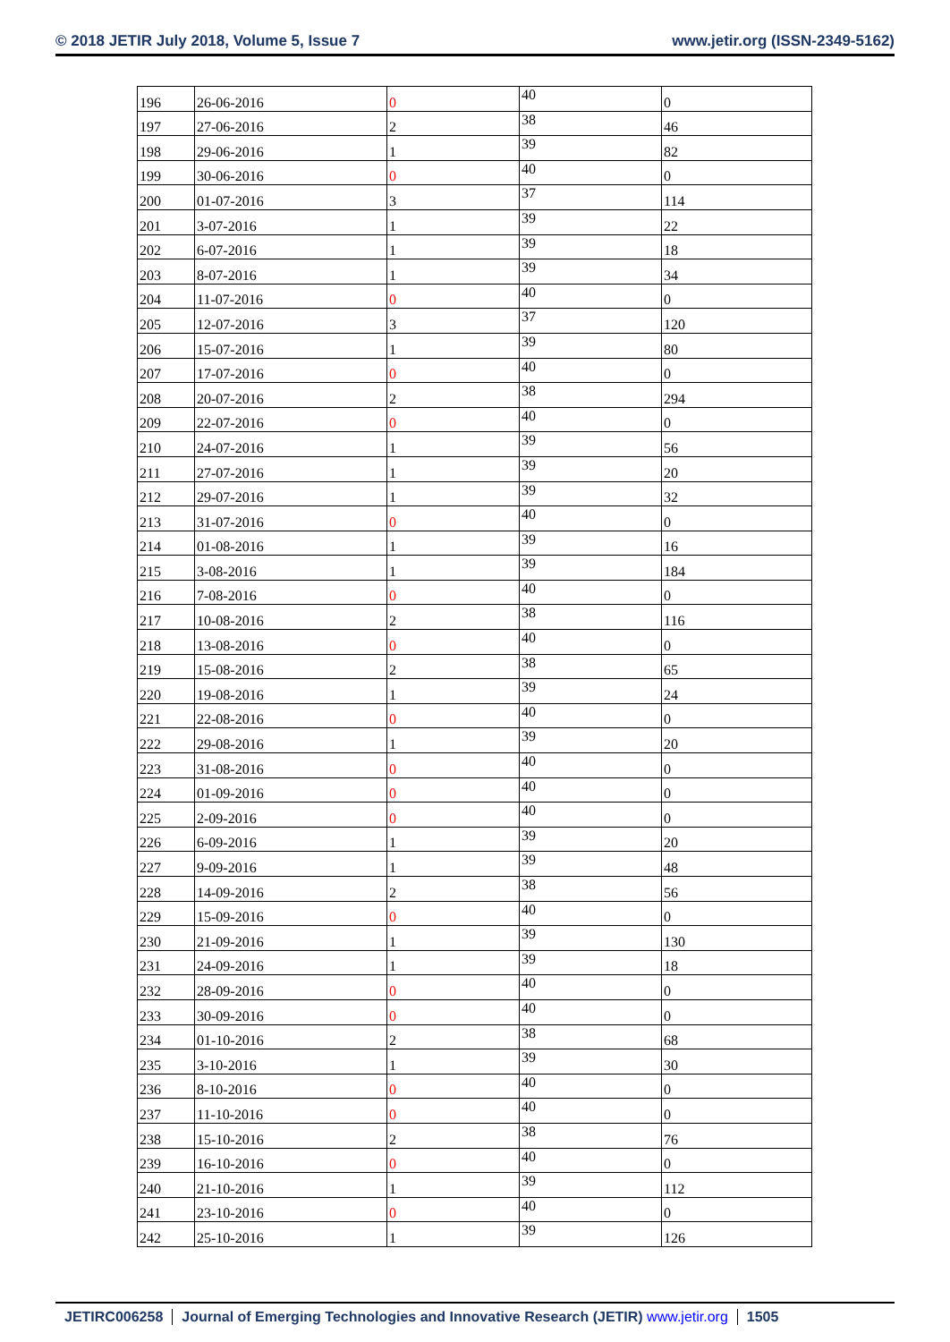© 2018 JETIR July 2018, Volume 5, Issue 7 www.jetir.org (ISSN-2349-5162)
| 196 | 26-06-2016 | 0 | 40 | 0 |
| 197 | 27-06-2016 | 2 | 38 | 46 |
| 198 | 29-06-2016 | 1 | 39 | 82 |
| 199 | 30-06-2016 | 0 | 40 | 0 |
| 200 | 01-07-2016 | 3 | 37 | 114 |
| 201 | 3-07-2016 | 1 | 39 | 22 |
| 202 | 6-07-2016 | 1 | 39 | 18 |
| 203 | 8-07-2016 | 1 | 39 | 34 |
| 204 | 11-07-2016 | 0 | 40 | 0 |
| 205 | 12-07-2016 | 3 | 37 | 120 |
| 206 | 15-07-2016 | 1 | 39 | 80 |
| 207 | 17-07-2016 | 0 | 40 | 0 |
| 208 | 20-07-2016 | 2 | 38 | 294 |
| 209 | 22-07-2016 | 0 | 40 | 0 |
| 210 | 24-07-2016 | 1 | 39 | 56 |
| 211 | 27-07-2016 | 1 | 39 | 20 |
| 212 | 29-07-2016 | 1 | 39 | 32 |
| 213 | 31-07-2016 | 0 | 40 | 0 |
| 214 | 01-08-2016 | 1 | 39 | 16 |
| 215 | 3-08-2016 | 1 | 39 | 184 |
| 216 | 7-08-2016 | 0 | 40 | 0 |
| 217 | 10-08-2016 | 2 | 38 | 116 |
| 218 | 13-08-2016 | 0 | 40 | 0 |
| 219 | 15-08-2016 | 2 | 38 | 65 |
| 220 | 19-08-2016 | 1 | 39 | 24 |
| 221 | 22-08-2016 | 0 | 40 | 0 |
| 222 | 29-08-2016 | 1 | 39 | 20 |
| 223 | 31-08-2016 | 0 | 40 | 0 |
| 224 | 01-09-2016 | 0 | 40 | 0 |
| 225 | 2-09-2016 | 0 | 40 | 0 |
| 226 | 6-09-2016 | 1 | 39 | 20 |
| 227 | 9-09-2016 | 1 | 39 | 48 |
| 228 | 14-09-2016 | 2 | 38 | 56 |
| 229 | 15-09-2016 | 0 | 40 | 0 |
| 230 | 21-09-2016 | 1 | 39 | 130 |
| 231 | 24-09-2016 | 1 | 39 | 18 |
| 232 | 28-09-2016 | 0 | 40 | 0 |
| 233 | 30-09-2016 | 0 | 40 | 0 |
| 234 | 01-10-2016 | 2 | 38 | 68 |
| 235 | 3-10-2016 | 1 | 39 | 30 |
| 236 | 8-10-2016 | 0 | 40 | 0 |
| 237 | 11-10-2016 | 0 | 40 | 0 |
| 238 | 15-10-2016 | 2 | 38 | 76 |
| 239 | 16-10-2016 | 0 | 40 | 0 |
| 240 | 21-10-2016 | 1 | 39 | 112 |
| 241 | 23-10-2016 | 0 | 40 | 0 |
| 242 | 25-10-2016 | 1 | 39 | 126 |
JETIRC006258 Journal of Emerging Technologies and Innovative Research (JETIR) www.jetir.org 1505